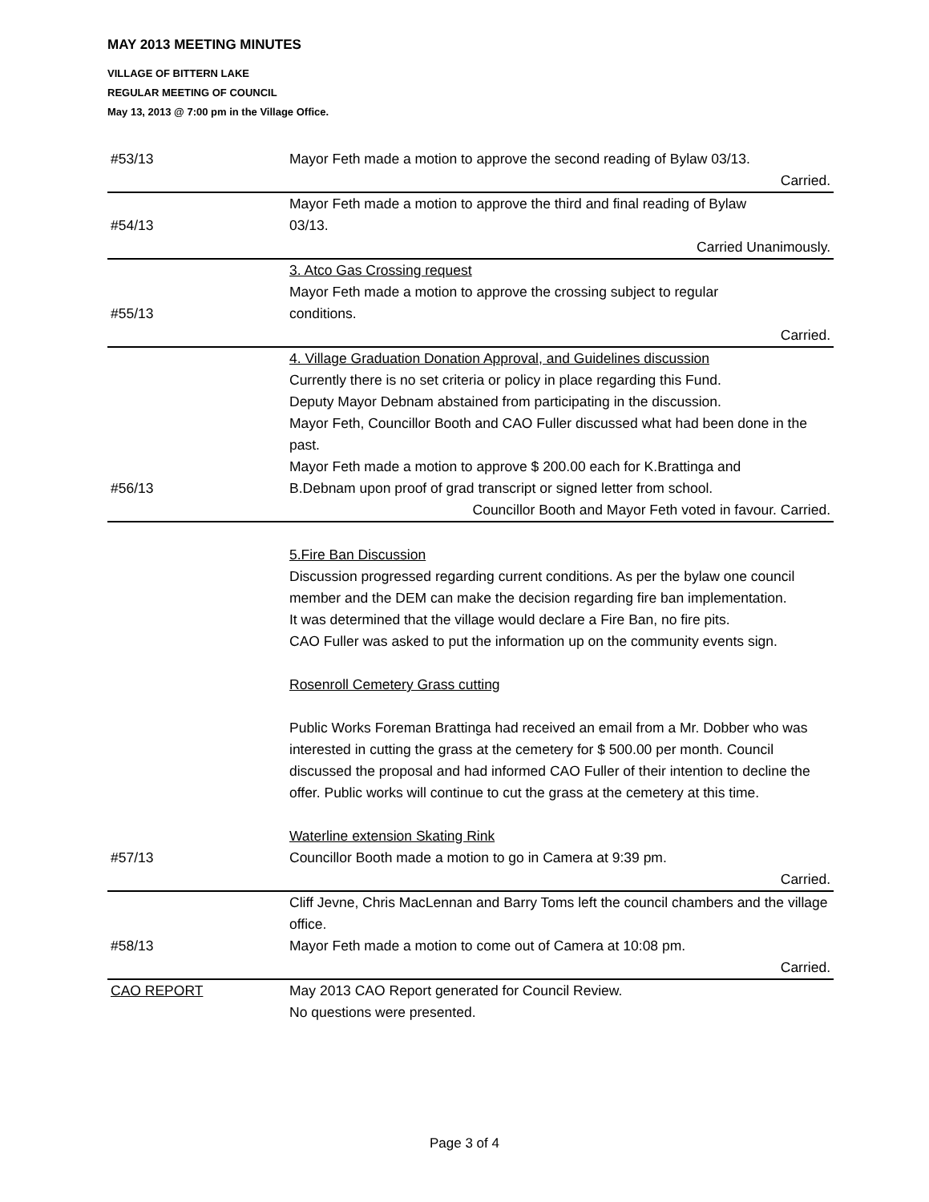MAY 2013 MEETING MINUTES
VILLAGE OF BITTERN LAKE
REGULAR MEETING OF COUNCIL
May 13, 2013 @ 7:00 pm in the Village Office.
| #53/13 | Mayor Feth made a motion to approve the second reading of Bylaw 03/13. |
| | Carried. |
| #54/13 | Mayor Feth made a motion to approve the third and final reading of Bylaw 03/13. |
| | Carried Unanimously. |
| #55/13 | 3. Atco Gas Crossing request Mayor Feth made a motion to approve the crossing subject to regular conditions. |
| | Carried. |
| #56/13 | 4. Village Graduation Donation Approval, and Guidelines discussion Currently there is no set criteria or policy in place regarding this Fund. Deputy Mayor Debnam abstained from participating in the discussion. Mayor Feth, Councillor Booth and CAO Fuller discussed what had been done in the past. Mayor Feth made a motion to approve $ 200.00 each for K.Brattinga and B.Debnam upon proof of grad transcript or signed letter from school. |
| | Councillor Booth and Mayor Feth voted in favour. Carried. |
| #57/13 | 5.Fire Ban Discussion Discussion progressed regarding current conditions. As per the bylaw one council member and the DEM can make the decision regarding fire ban implementation. It was determined that the village would declare a Fire Ban, no fire pits. CAO Fuller was asked to put the information up on the community events sign. Rosenroll Cemetery Grass cutting Public Works Foreman Brattinga had received an email from a Mr. Dobber who was interested in cutting the grass at the cemetery for $ 500.00 per month. Council discussed the proposal and had informed CAO Fuller of their intention to decline the offer. Public works will continue to cut the grass at the cemetery at this time. Waterline extension Skating Rink Councillor Booth made a motion to go in Camera at 9:39 pm. |
| | Carried. |
| #58/13 | Cliff Jevne, Chris MacLennan and Barry Toms left the council chambers and the village office. Mayor Feth made a motion to come out of Camera at 10:08 pm. |
| | Carried. |
| CAO REPORT | May 2013 CAO Report generated for Council Review. No questions were presented. |
Page 3 of 4